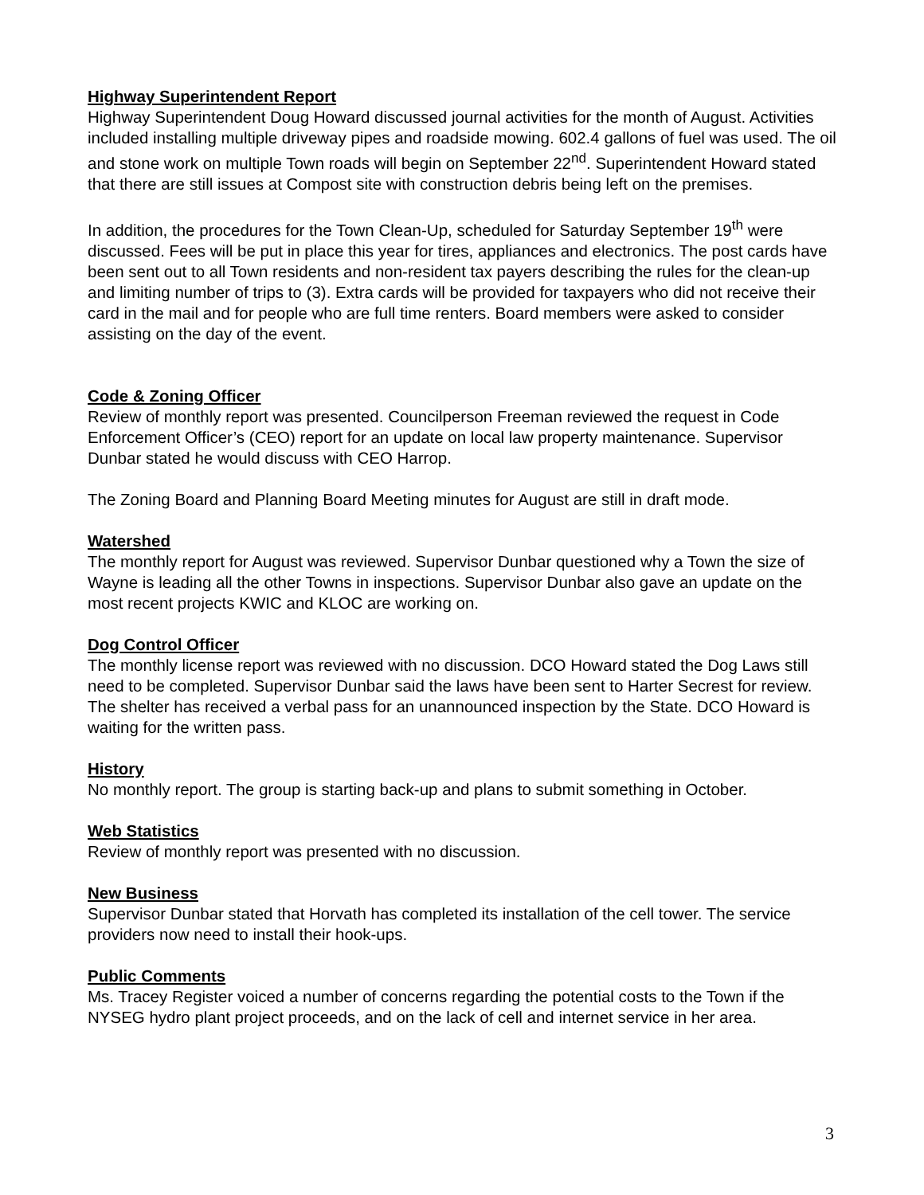Highway Superintendent Report
Highway Superintendent Doug Howard discussed journal activities for the month of August. Activities included installing multiple driveway pipes and roadside mowing. 602.4 gallons of fuel was used. The oil and stone work on multiple Town roads will begin on September 22<sup>nd</sup>. Superintendent Howard stated that there are still issues at Compost site with construction debris being left on the premises.
In addition, the procedures for the Town Clean-Up, scheduled for Saturday September 19<sup>th</sup> were discussed. Fees will be put in place this year for tires, appliances and electronics. The post cards have been sent out to all Town residents and non-resident tax payers describing the rules for the clean-up and limiting number of trips to (3). Extra cards will be provided for taxpayers who did not receive their card in the mail and for people who are full time renters. Board members were asked to consider assisting on the day of the event.
Code & Zoning Officer
Review of monthly report was presented. Councilperson Freeman reviewed the request in Code Enforcement Officer’s (CEO) report for an update on local law property maintenance. Supervisor Dunbar stated he would discuss with CEO Harrop.
The Zoning Board and Planning Board Meeting minutes for August are still in draft mode.
Watershed
The monthly report for August was reviewed. Supervisor Dunbar questioned why a Town the size of Wayne is leading all the other Towns in inspections. Supervisor Dunbar also gave an update on the most recent projects KWIC and KLOC are working on.
Dog Control Officer
The monthly license report was reviewed with no discussion. DCO Howard stated the Dog Laws still need to be completed. Supervisor Dunbar said the laws have been sent to Harter Secrest for review. The shelter has received a verbal pass for an unannounced inspection by the State. DCO Howard is waiting for the written pass.
History
No monthly report. The group is starting back-up and plans to submit something in October.
Web Statistics
Review of monthly report was presented with no discussion.
New Business
Supervisor Dunbar stated that Horvath has completed its installation of the cell tower. The service providers now need to install their hook-ups.
Public Comments
Ms. Tracey Register voiced a number of concerns regarding the potential costs to the Town if the NYSEG hydro plant project proceeds, and on the lack of cell and internet service in her area.
3